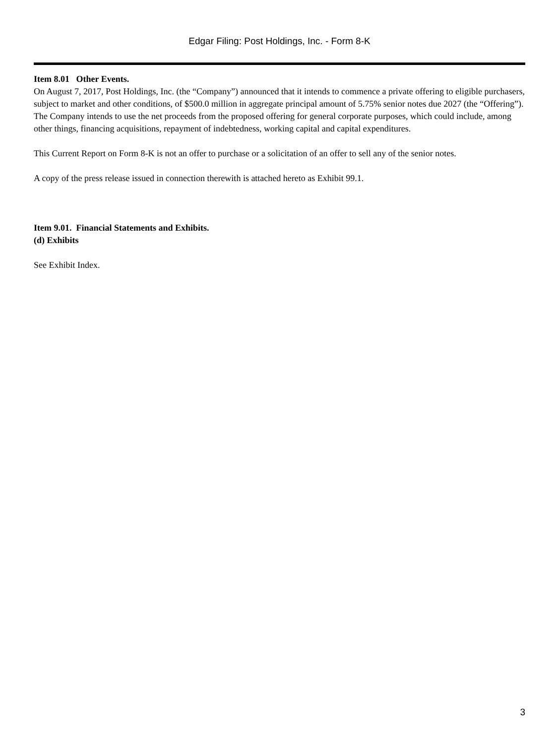Edgar Filing: Post Holdings, Inc. - Form 8-K
Item 8.01 Other Events.
On August 7, 2017, Post Holdings, Inc. (the “Company”) announced that it intends to commence a private offering to eligible purchasers, subject to market and other conditions, of $500.0 million in aggregate principal amount of 5.75% senior notes due 2027 (the “Offering”). The Company intends to use the net proceeds from the proposed offering for general corporate purposes, which could include, among other things, financing acquisitions, repayment of indebtedness, working capital and capital expenditures.
This Current Report on Form 8-K is not an offer to purchase or a solicitation of an offer to sell any of the senior notes.
A copy of the press release issued in connection therewith is attached hereto as Exhibit 99.1.
Item 9.01. Financial Statements and Exhibits.
(d) Exhibits
See Exhibit Index.
3